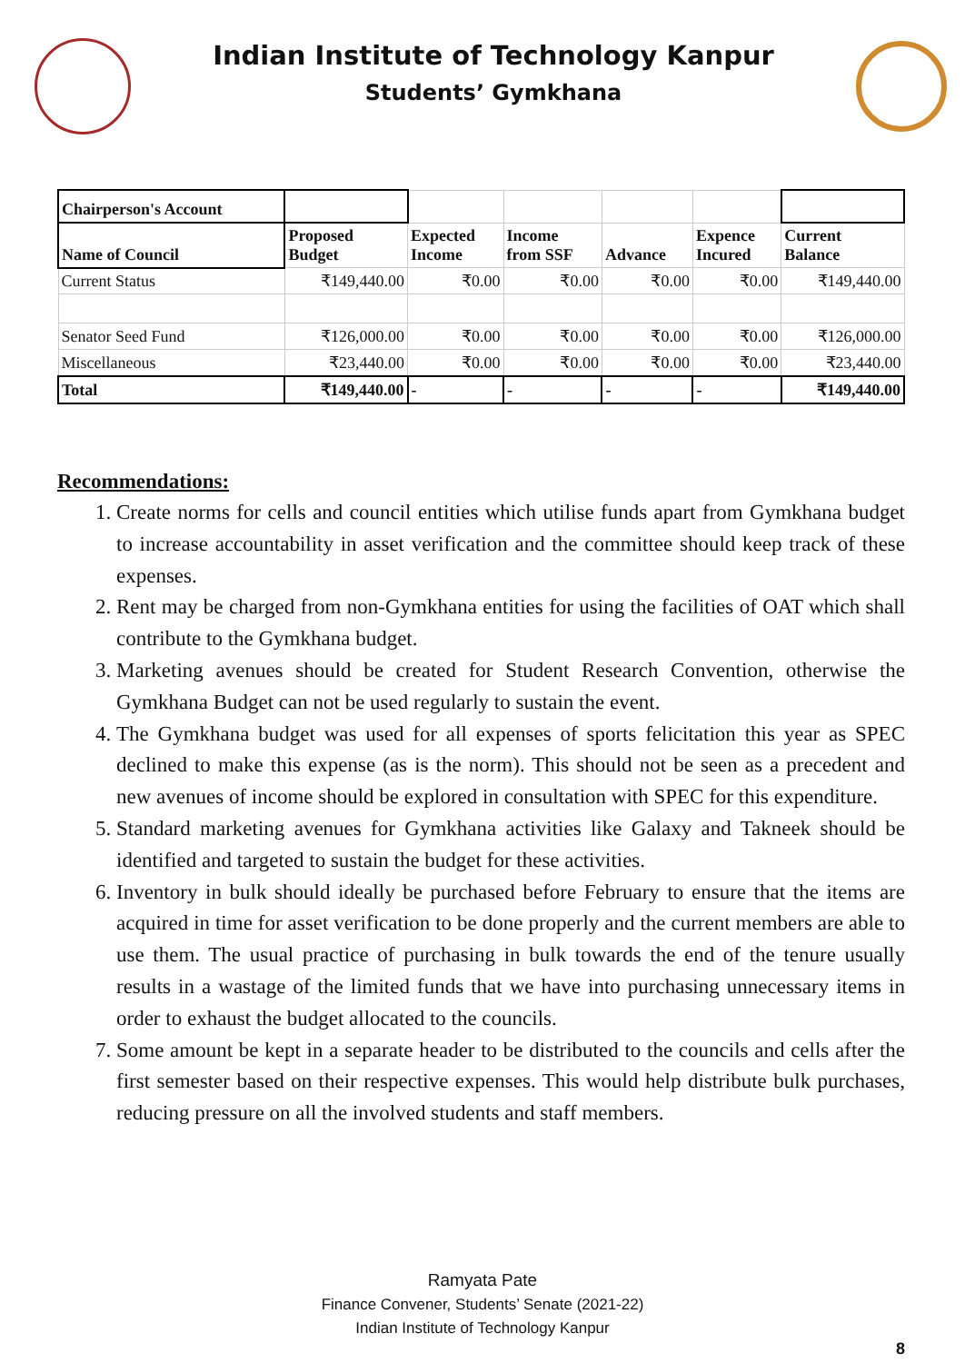Indian Institute of Technology Kanpur
Students’ Gymkhana
| Chairperson's Account | | | | | | |
| Name of Council | Proposed Budget | Expected Income | Income from SSF | Advance | Expence Incured | Current Balance |
| Current Status | ₹149,440.00 | ₹0.00 | ₹0.00 | ₹0.00 | ₹0.00 | ₹149,440.00 |
| Senator Seed Fund | ₹126,000.00 | ₹0.00 | ₹0.00 | ₹0.00 | ₹0.00 | ₹126,000.00 |
| Miscellaneous | ₹23,440.00 | ₹0.00 | ₹0.00 | ₹0.00 | ₹0.00 | ₹23,440.00 |
| Total | ₹149,440.00 | - | - | - | - | ₹149,440.00 |
Recommendations:
1. Create norms for cells and council entities which utilise funds apart from Gymkhana budget to increase accountability in asset verification and the committee should keep track of these expenses.
2. Rent may be charged from non-Gymkhana entities for using the facilities of OAT which shall contribute to the Gymkhana budget.
3. Marketing avenues should be created for Student Research Convention, otherwise the Gymkhana Budget can not be used regularly to sustain the event.
4. The Gymkhana budget was used for all expenses of sports felicitation this year as SPEC declined to make this expense (as is the norm). This should not be seen as a precedent and new avenues of income should be explored in consultation with SPEC for this expenditure.
5. Standard marketing avenues for Gymkhana activities like Galaxy and Takneek should be identified and targeted to sustain the budget for these activities.
6. Inventory in bulk should ideally be purchased before February to ensure that the items are acquired in time for asset verification to be done properly and the current members are able to use them. The usual practice of purchasing in bulk towards the end of the tenure usually results in a wastage of the limited funds that we have into purchasing unnecessary items in order to exhaust the budget allocated to the councils.
7. Some amount be kept in a separate header to be distributed to the councils and cells after the first semester based on their respective expenses. This would help distribute bulk purchases, reducing pressure on all the involved students and staff members.
Ramyata Pate
Finance Convener, Students’ Senate (2021-22)
Indian Institute of Technology Kanpur
8